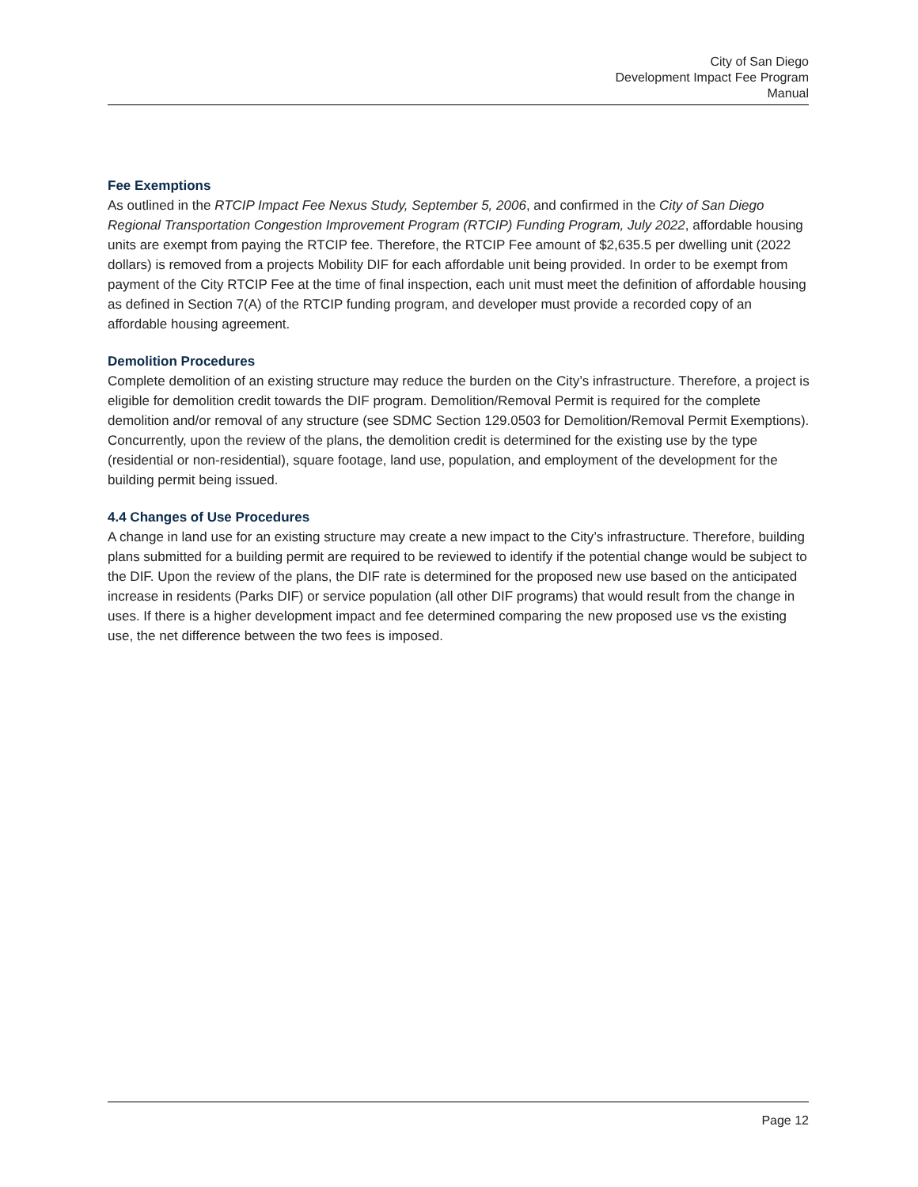City of San Diego
Development Impact Fee Program
Manual
Fee Exemptions
As outlined in the RTCIP Impact Fee Nexus Study, September 5, 2006, and confirmed in the City of San Diego Regional Transportation Congestion Improvement Program (RTCIP) Funding Program, July 2022, affordable housing units are exempt from paying the RTCIP fee. Therefore, the RTCIP Fee amount of $2,635.5 per dwelling unit (2022 dollars) is removed from a projects Mobility DIF for each affordable unit being provided. In order to be exempt from payment of the City RTCIP Fee at the time of final inspection, each unit must meet the definition of affordable housing as defined in Section 7(A) of the RTCIP funding program, and developer must provide a recorded copy of an affordable housing agreement.
Demolition Procedures
Complete demolition of an existing structure may reduce the burden on the City’s infrastructure. Therefore, a project is eligible for demolition credit towards the DIF program. Demolition/Removal Permit is required for the complete demolition and/or removal of any structure (see SDMC Section 129.0503 for Demolition/Removal Permit Exemptions). Concurrently, upon the review of the plans, the demolition credit is determined for the existing use by the type (residential or non-residential), square footage, land use, population, and employment of the development for the building permit being issued.
4.4 Changes of Use Procedures
A change in land use for an existing structure may create a new impact to the City’s infrastructure. Therefore, building plans submitted for a building permit are required to be reviewed to identify if the potential change would be subject to the DIF. Upon the review of the plans, the DIF rate is determined for the proposed new use based on the anticipated increase in residents (Parks DIF) or service population (all other DIF programs) that would result from the change in uses. If there is a higher development impact and fee determined comparing the new proposed use vs the existing use, the net difference between the two fees is imposed.
Page 12